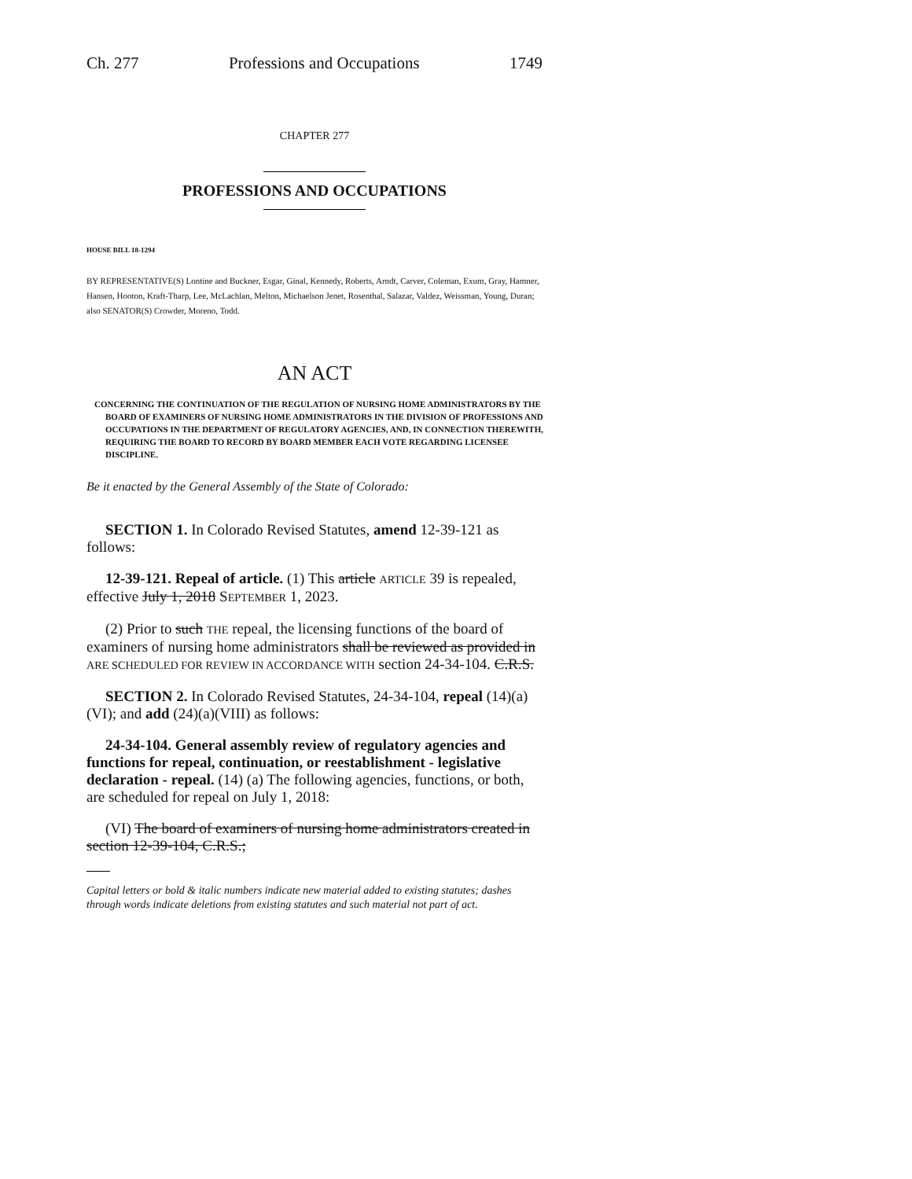Ch. 277 Professions and Occupations 1749
CHAPTER 277
PROFESSIONS AND OCCUPATIONS
HOUSE BILL 18-1294
BY REPRESENTATIVE(S) Lontine and Buckner, Esgar, Ginal, Kennedy, Roberts, Arndt, Carver, Coleman, Exum, Gray, Hamner, Hansen, Hooton, Kraft-Tharp, Lee, McLachlan, Melton, Michaelson Jenet, Rosenthal, Salazar, Valdez, Weissman, Young, Duran;
also SENATOR(S) Crowder, Moreno, Todd.
AN ACT
CONCERNING THE CONTINUATION OF THE REGULATION OF NURSING HOME ADMINISTRATORS BY THE BOARD OF EXAMINERS OF NURSING HOME ADMINISTRATORS IN THE DIVISION OF PROFESSIONS AND OCCUPATIONS IN THE DEPARTMENT OF REGULATORY AGENCIES, AND, IN CONNECTION THEREWITH, REQUIRING THE BOARD TO RECORD BY BOARD MEMBER EACH VOTE REGARDING LICENSEE DISCIPLINE.
Be it enacted by the General Assembly of the State of Colorado:
SECTION 1. In Colorado Revised Statutes, amend 12-39-121 as follows:
12-39-121. Repeal of article. (1) This article ARTICLE 39 is repealed, effective July 1, 2018 SEPTEMBER 1, 2023.
(2) Prior to such THE repeal, the licensing functions of the board of examiners of nursing home administrators shall be reviewed as provided in ARE SCHEDULED FOR REVIEW IN ACCORDANCE WITH section 24-34-104. C.R.S.
SECTION 2. In Colorado Revised Statutes, 24-34-104, repeal (14)(a)(VI); and add (24)(a)(VIII) as follows:
24-34-104. General assembly review of regulatory agencies and functions for repeal, continuation, or reestablishment - legislative declaration - repeal. (14) (a) The following agencies, functions, or both, are scheduled for repeal on July 1, 2018:
(VI) The board of examiners of nursing home administrators created in section 12-39-104, C.R.S.;
Capital letters or bold & italic numbers indicate new material added to existing statutes; dashes through words indicate deletions from existing statutes and such material not part of act.